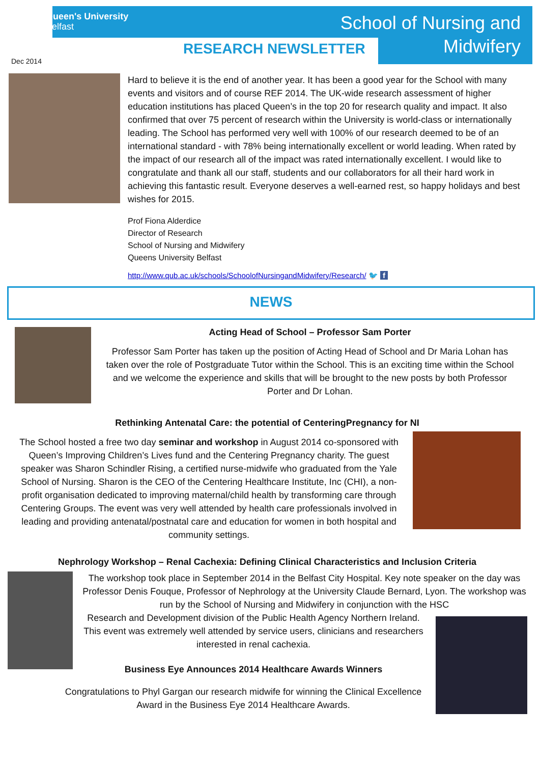Queen's University
Belfast
Dec 2014
RESEARCH NEWSLETTER
School of Nursing and
Midwifery
Hard to believe it is the end of another year. It has been a good year for the School with many events and visitors and of course REF 2014. The UK-wide research assessment of higher education institutions has placed Queen’s in the top 20 for research quality and impact. It also confirmed that over 75 percent of research within the University is world-class or internationally leading. The School has performed very well with 100% of our research deemed to be of an international standard - with 78% being internationally excellent or world leading. When rated by the impact of our research all of the impact was rated internationally excellent. I would like to congratulate and thank all our staff, students and our collaborators for all their hard work in achieving this fantastic result. Everyone deserves a well-earned rest, so happy holidays and best wishes for 2015.
Prof Fiona Alderdice
Director of Research
School of Nursing and Midwifery
Queens University Belfast
http://www.qub.ac.uk/schools/SchoolofNursingandMidwifery/Research/ 🐦 f
NEWS
Acting Head of School – Professor Sam Porter
Professor Sam Porter has taken up the position of Acting Head of School and Dr Maria Lohan has taken over the role of Postgraduate Tutor within the School. This is an exciting time within the School and we welcome the experience and skills that will be brought to the new posts by both Professor Porter and Dr Lohan.
Rethinking Antenatal Care: the potential of CenteringPregnancy for NI
The School hosted a free two day seminar and workshop in August 2014 co-sponsored with Queen’s Improving Children’s Lives fund and the Centering Pregnancy charity. The guest speaker was Sharon Schindler Rising, a certified nurse-midwife who graduated from the Yale School of Nursing. Sharon is the CEO of the Centering Healthcare Institute, Inc (CHI), a non-profit organisation dedicated to improving maternal/child health by transforming care through Centering Groups. The event was very well attended by health care professionals involved in leading and providing antenatal/postnatal care and education for women in both hospital and community settings.
Nephrology Workshop – Renal Cachexia: Defining Clinical Characteristics and Inclusion Criteria
The workshop took place in September 2014 in the Belfast City Hospital. Key note speaker on the day was Professor Denis Fouque, Professor of Nephrology at the University Claude Bernard, Lyon. The workshop was run by the School of Nursing and Midwifery in conjunction with the HSC
Research and Development division of the Public Health Agency Northern Ireland. This event was extremely well attended by service users, clinicians and researchers interested in renal cachexia.
Business Eye Announces 2014 Healthcare Awards Winners
Congratulations to Phyl Gargan our research midwife for winning the Clinical Excellence Award in the Business Eye 2014 Healthcare Awards.